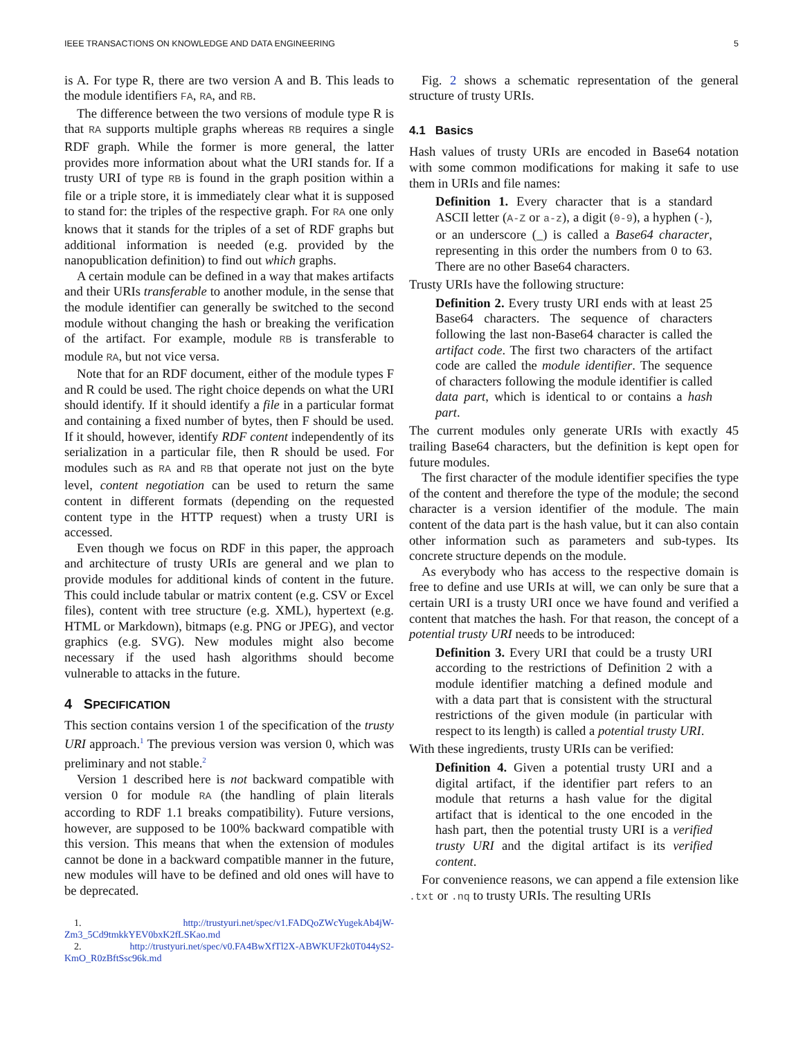IEEE TRANSACTIONS ON KNOWLEDGE AND DATA ENGINEERING 5
is A. For type R, there are two version A and B. This leads to the module identifiers FA, RA, and RB.
The difference between the two versions of module type R is that RA supports multiple graphs whereas RB requires a single RDF graph. While the former is more general, the latter provides more information about what the URI stands for. If a trusty URI of type RB is found in the graph position within a file or a triple store, it is immediately clear what it is supposed to stand for: the triples of the respective graph. For RA one only knows that it stands for the triples of a set of RDF graphs but additional information is needed (e.g. provided by the nanopublication definition) to find out which graphs.
A certain module can be defined in a way that makes artifacts and their URIs transferable to another module, in the sense that the module identifier can generally be switched to the second module without changing the hash or breaking the verification of the artifact. For example, module RB is transferable to module RA, but not vice versa.
Note that for an RDF document, either of the module types F and R could be used. The right choice depends on what the URI should identify. If it should identify a file in a particular format and containing a fixed number of bytes, then F should be used. If it should, however, identify RDF content independently of its serialization in a particular file, then R should be used. For modules such as RA and RB that operate not just on the byte level, content negotiation can be used to return the same content in different formats (depending on the requested content type in the HTTP request) when a trusty URI is accessed.
Even though we focus on RDF in this paper, the approach and architecture of trusty URIs are general and we plan to provide modules for additional kinds of content in the future. This could include tabular or matrix content (e.g. CSV or Excel files), content with tree structure (e.g. XML), hypertext (e.g. HTML or Markdown), bitmaps (e.g. PNG or JPEG), and vector graphics (e.g. SVG). New modules might also become necessary if the used hash algorithms should become vulnerable to attacks in the future.
4 SPECIFICATION
This section contains version 1 of the specification of the trusty URI approach.<sup>1</sup> The previous version was version 0, which was preliminary and not stable.<sup>2</sup>
Version 1 described here is not backward compatible with version 0 for module RA (the handling of plain literals according to RDF 1.1 breaks compatibility). Future versions, however, are supposed to be 100% backward compatible with this version. This means that when the extension of modules cannot be done in a backward compatible manner in the future, new modules will have to be defined and old ones will have to be deprecated.
1. http://trustyuri.net/spec/v1.FADQoZWcYugekAb4jW-Zm3_5Cd9tmkkYEV0bxK2fLSKao.md
2. http://trustyuri.net/spec/v0.FA4BwXfTl2X-ABWKUF2k0T044yS2-KmO_R0zBftSsc96k.md
Fig. 2 shows a schematic representation of the general structure of trusty URIs.
4.1 Basics
Hash values of trusty URIs are encoded in Base64 notation with some common modifications for making it safe to use them in URIs and file names:
Definition 1. Every character that is a standard ASCII letter (A-Z or a-z), a digit (0-9), a hyphen (-), or an underscore (_) is called a Base64 character, representing in this order the numbers from 0 to 63. There are no other Base64 characters.
Trusty URIs have the following structure:
Definition 2. Every trusty URI ends with at least 25 Base64 characters. The sequence of characters following the last non-Base64 character is called the artifact code. The first two characters of the artifact code are called the module identifier. The sequence of characters following the module identifier is called data part, which is identical to or contains a hash part.
The current modules only generate URIs with exactly 45 trailing Base64 characters, but the definition is kept open for future modules.
The first character of the module identifier specifies the type of the content and therefore the type of the module; the second character is a version identifier of the module. The main content of the data part is the hash value, but it can also contain other information such as parameters and sub-types. Its concrete structure depends on the module.
As everybody who has access to the respective domain is free to define and use URIs at will, we can only be sure that a certain URI is a trusty URI once we have found and verified a content that matches the hash. For that reason, the concept of a potential trusty URI needs to be introduced:
Definition 3. Every URI that could be a trusty URI according to the restrictions of Definition 2 with a module identifier matching a defined module and with a data part that is consistent with the structural restrictions of the given module (in particular with respect to its length) is called a potential trusty URI.
With these ingredients, trusty URIs can be verified:
Definition 4. Given a potential trusty URI and a digital artifact, if the identifier part refers to an module that returns a hash value for the digital artifact that is identical to the one encoded in the hash part, then the potential trusty URI is a verified trusty URI and the digital artifact is its verified content.
For convenience reasons, we can append a file extension like .txt or .nq to trusty URIs. The resulting URIs